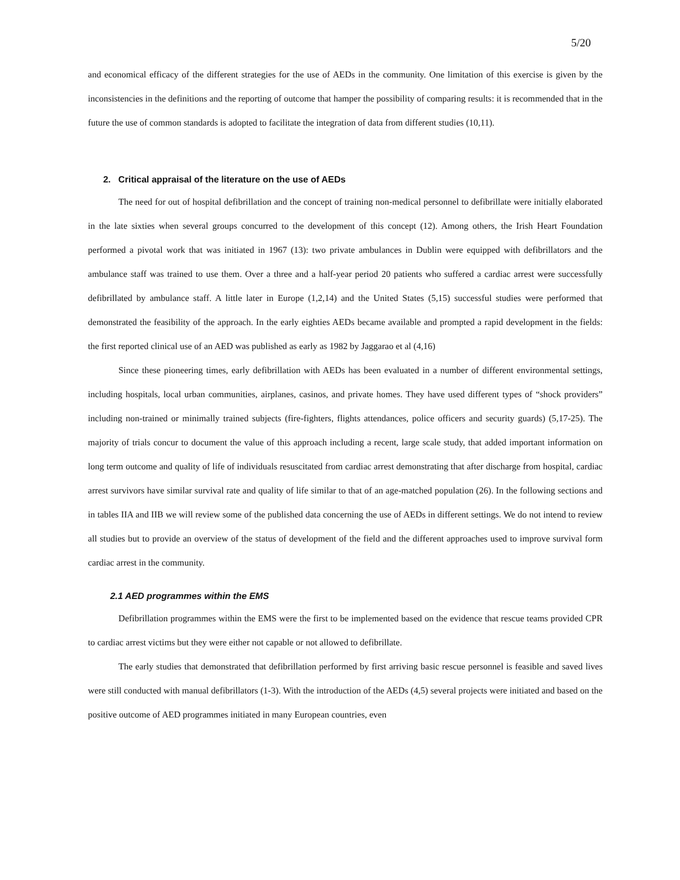5/20
and economical efficacy of the different strategies for the use of AEDs in the community. One limitation of this exercise is given by the inconsistencies in the definitions and the reporting of outcome that hamper the possibility of comparing results: it is recommended that in the future the use of common standards is adopted to facilitate the integration of data from different studies (10,11).
2. Critical appraisal of the literature on the use of AEDs
The need for out of hospital defibrillation and the concept of training non-medical personnel to defibrillate were initially elaborated in the late sixties when several groups concurred to the development of this concept (12). Among others, the Irish Heart Foundation performed a pivotal work that was initiated in 1967 (13): two private ambulances in Dublin were equipped with defibrillators and the ambulance staff was trained to use them. Over a three and a half-year period 20 patients who suffered a cardiac arrest were successfully defibrillated by ambulance staff. A little later in Europe (1,2,14) and the United States (5,15) successful studies were performed that demonstrated the feasibility of the approach. In the early eighties AEDs became available and prompted a rapid development in the fields: the first reported clinical use of an AED was published as early as 1982 by Jaggarao et al (4,16)
Since these pioneering times, early defibrillation with AEDs has been evaluated in a number of different environmental settings, including hospitals, local urban communities, airplanes, casinos, and private homes. They have used different types of “shock providers” including non-trained or minimally trained subjects (fire-fighters, flights attendances, police officers and security guards) (5,17-25). The majority of trials concur to document the value of this approach including a recent, large scale study, that added important information on long term outcome and quality of life of individuals resuscitated from cardiac arrest demonstrating that after discharge from hospital, cardiac arrest survivors have similar survival rate and quality of life similar to that of an age-matched population (26). In the following sections and in tables IIA and IIB we will review some of the published data concerning the use of AEDs in different settings. We do not intend to review all studies but to provide an overview of the status of development of the field and the different approaches used to improve survival form cardiac arrest in the community.
2.1 AED programmes within the EMS
Defibrillation programmes within the EMS were the first to be implemented based on the evidence that rescue teams provided CPR to cardiac arrest victims but they were either not capable or not allowed to defibrillate.
The early studies that demonstrated that defibrillation performed by first arriving basic rescue personnel is feasible and saved lives were still conducted with manual defibrillators (1-3). With the introduction of the AEDs (4,5) several projects were initiated and based on the positive outcome of AED programmes initiated in many European countries, even